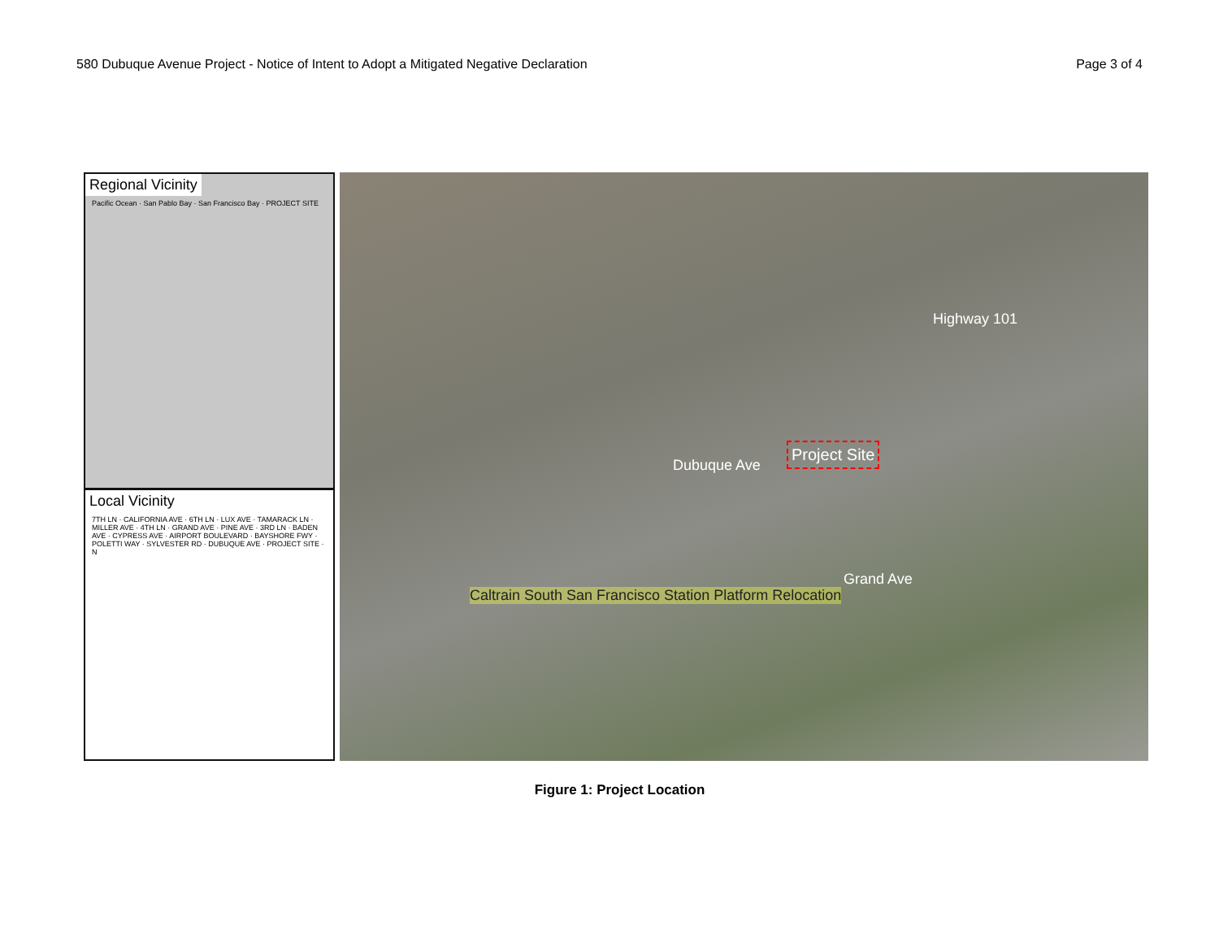580 Dubuque Avenue Project - Notice of Intent to Adopt a Mitigated Negative Declaration Page 3 of 4
Regional Vicinity
Pacific Ocean · San Pablo Bay · San Francisco Bay · PROJECT SITE
Local Vicinity
7TH LN · CALIFORNIA AVE · 6TH LN · LUX AVE · TAMARACK LN · MILLER AVE · 4TH LN · GRAND AVE · PINE AVE · 3RD LN · BADEN AVE · CYPRESS AVE · AIRPORT BOULEVARD · BAYSHORE FWY · POLETTI WAY · SYLVESTER RD · DUBUQUE AVE · PROJECT SITE · N
Highway 101
Dubuque Ave
Project Site
Caltrain South San Francisco Station Platform Relocation
Grand Ave
Figure 1: Project Location